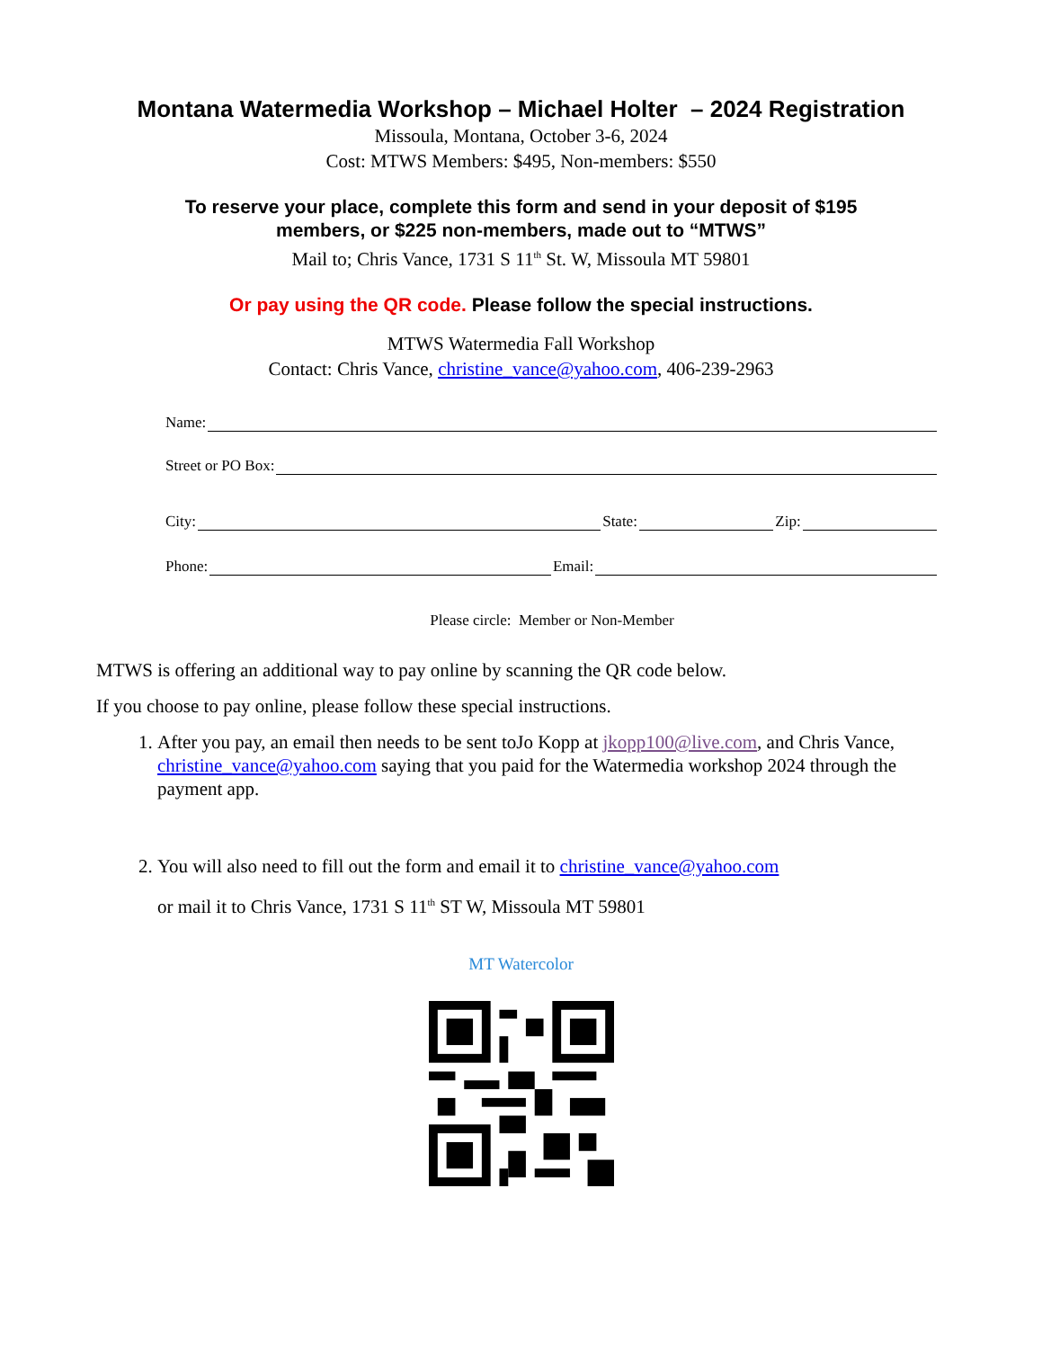Montana Watermedia Workshop – Michael Holter – 2024 Registration
Missoula, Montana, October 3-6, 2024
Cost: MTWS Members: $495, Non-members: $550
To reserve your place, complete this form and send in your deposit of $195
members, or $225 non-members, made out to “MTWS”
Mail to; Chris Vance, 1731 S 11<sup>th</sup> St. W, Missoula MT 59801
Or pay using the QR code. Please follow the special instructions.
MTWS Watermedia Fall Workshop
Contact: Chris Vance, christine_vance@yahoo.com, 406-239-2963
Name:
Street or PO Box:
City: State: Zip:
Phone: Email:
Please circle: Member or Non-Member
MTWS is offering an additional way to pay online by scanning the QR code below.
If you choose to pay online, please follow these special instructions.
1. After you pay, an email then needs to be sent toJo Kopp at jkopp100@live.com, and Chris Vance, christine_vance@yahoo.com saying that you paid for the Watermedia workshop 2024 through the payment app.
2. You will also need to fill out the form and email it to christine_vance@yahoo.com
or mail it to Chris Vance, 1731 S 11<sup>th</sup> ST W, Missoula MT 59801
MT Watercolor